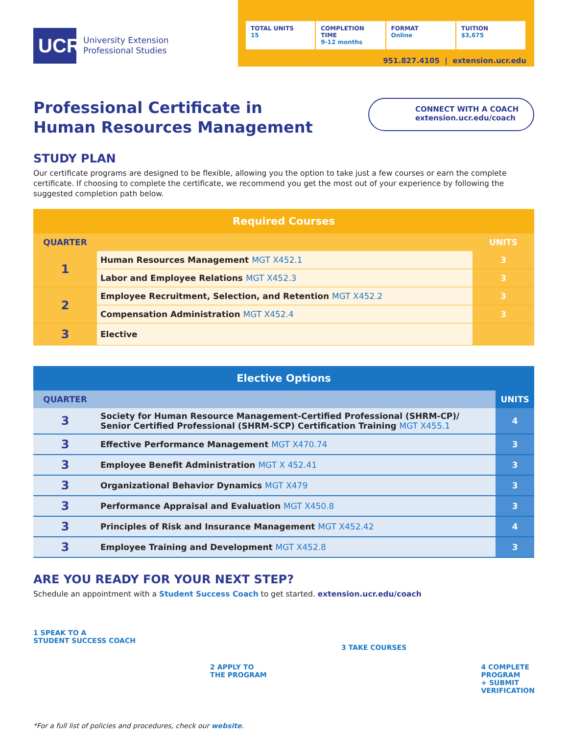UCR
University Extension
Professional Studies
TOTAL UNITS
15
COMPLETION TIME
9-12 months
FORMAT
Online
TUITION
$3,675
951.827.4105 | extension.ucr.edu
Professional Certificate in
Human Resources Management
CONNECT WITH A COACH
extension.ucr.edu/coach
STUDY PLAN
Our certificate programs are designed to be flexible, allowing you the option to take just a few courses or earn the complete certificate. If choosing to complete the certificate, we recommend you get the most out of your experience by following the suggested completion path below.
| Required Courses | | |
| --- | --- | --- |
| QUARTER | | UNITS |
| 1 | Human Resources Management MGT X452.1 | 3 |
| | Labor and Employee Relations MGT X452.3 | 3 |
| 2 | Employee Recruitment, Selection, and Retention MGT X452.2 | 3 |
| | Compensation Administration MGT X452.4 | 3 |
| 3 | Elective | |
| Elective Options | | |
| --- | --- | --- |
| QUARTER | | UNITS |
| 3 | Society for Human Resource Management-Certified Professional (SHRM-CP)/ Senior Certified Professional (SHRM-SCP) Certification Training MGT X455.1 | 4 |
| 3 | Effective Performance Management MGT X470.74 | 3 |
| 3 | Employee Benefit Administration MGT X 452.41 | 3 |
| 3 | Organizational Behavior Dynamics MGT X479 | 3 |
| 3 | Performance Appraisal and Evaluation MGT X450.8 | 3 |
| 3 | Principles of Risk and Insurance Management MGT X452.42 | 4 |
| 3 | Employee Training and Development MGT X452.8 | 3 |
ARE YOU READY FOR YOUR NEXT STEP?
Schedule an appointment with a Student Success Coach to get started. extension.ucr.edu/coach
1 SPEAK TO A
STUDENT SUCCESS COACH
2 APPLY TO
THE PROGRAM
3 TAKE COURSES
4 COMPLETE
PROGRAM
+ SUBMIT
VERIFICATION
*For a full list of policies and procedures, check our website.